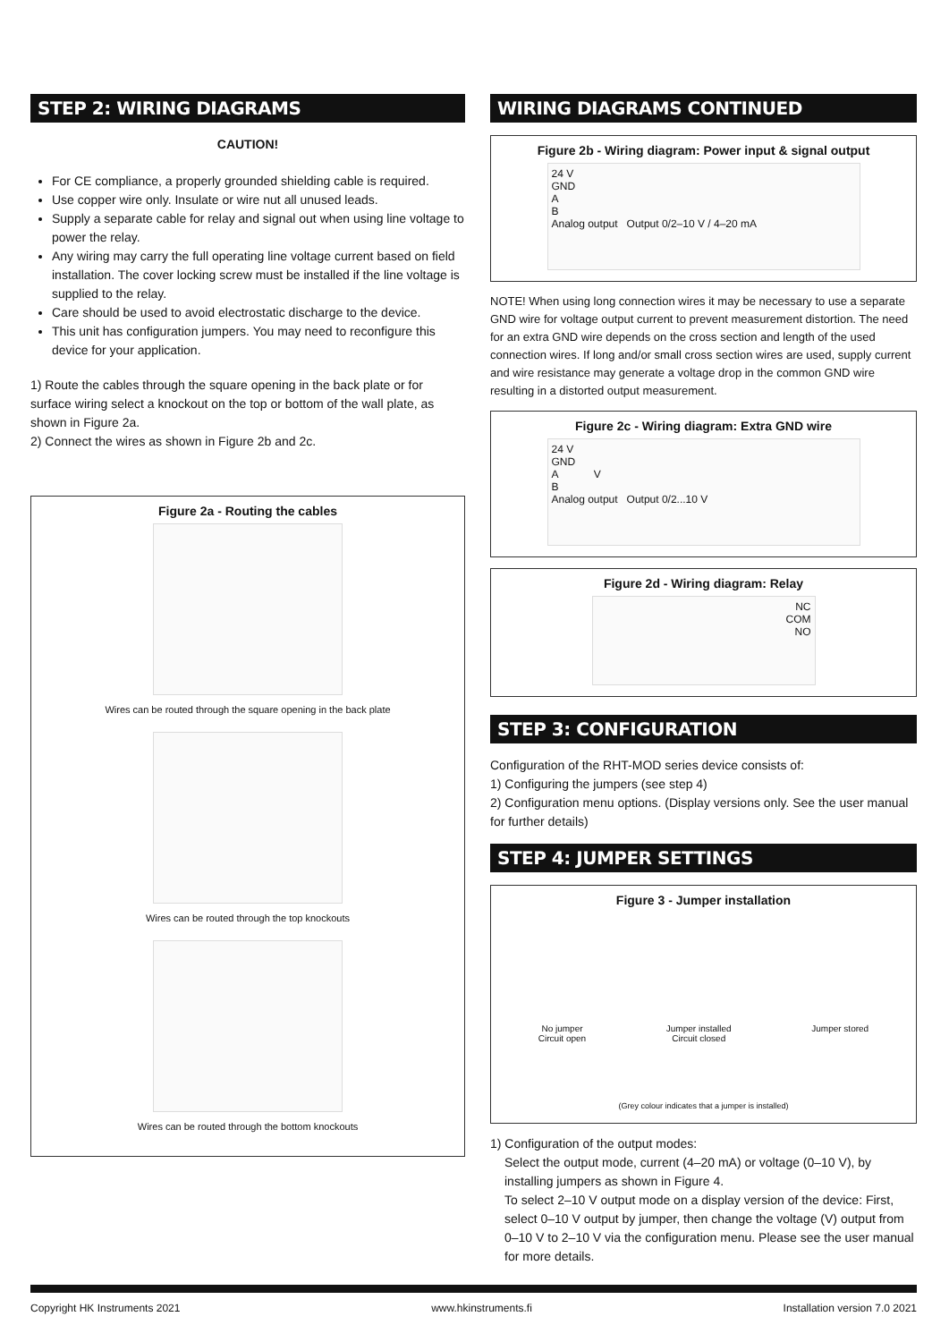STEP 2: WIRING DIAGRAMS
CAUTION!
For CE compliance, a properly grounded shielding cable is required.
Use copper wire only. Insulate or wire nut all unused leads.
Supply a separate cable for relay and signal out when using line voltage to power the relay.
Any wiring may carry the full operating line voltage current based on field installation. The cover locking screw must be installed if the line voltage is supplied to the relay.
Care should be used to avoid electrostatic discharge to the device.
This unit has configuration jumpers. You may need to reconfigure this device for your application.
1) Route the cables through the square opening in the back plate or for surface wiring select a knockout on the top or bottom of the wall plate, as shown in Figure 2a.
2) Connect the wires as shown in Figure 2b and 2c.
Figure 2a - Routing the cables
Wires can be routed through the square opening in the back plate
Wires can be routed through the top knockouts
Wires can be routed through the bottom knockouts
WIRING DIAGRAMS CONTINUED
Figure 2b - Wiring diagram: Power input & signal output
24 V
GND
A
B
Analog output Output 0/2–10 V / 4–20 mA
NOTE! When using long connection wires it may be necessary to use a separate GND wire for voltage output current to prevent measurement distortion. The need for an extra GND wire depends on the cross section and length of the used connection wires. If long and/or small cross section wires are used, supply current and wire resistance may generate a voltage drop in the common GND wire resulting in a distorted output measurement.
Figure 2c - Wiring diagram: Extra GND wire
24 V
GND
A V
B
Analog output Output 0/2...10 V
Figure 2d - Wiring diagram: Relay
NC
COM
NO
STEP 3: CONFIGURATION
Configuration of the RHT-MOD series device consists of:
1) Configuring the jumpers (see step 4)
2) Configuration menu options. (Display versions only. See the user manual for further details)
STEP 4: JUMPER SETTINGS
Figure 3 - Jumper installation
No jumper
Circuit open Jumper installed
Circuit closed Jumper stored
(Grey colour indicates that a jumper is installed)
1) Configuration of the output modes:
Select the output mode, current (4–20 mA) or voltage (0–10 V), by installing jumpers as shown in Figure 4.
To select 2–10 V output mode on a display version of the device: First, select 0–10 V output by jumper, then change the voltage (V) output from 0–10 V to 2–10 V via the configuration menu. Please see the user manual for more details.
Copyright HK Instruments 2021 www.hkinstruments.fi Installation version 7.0 2021